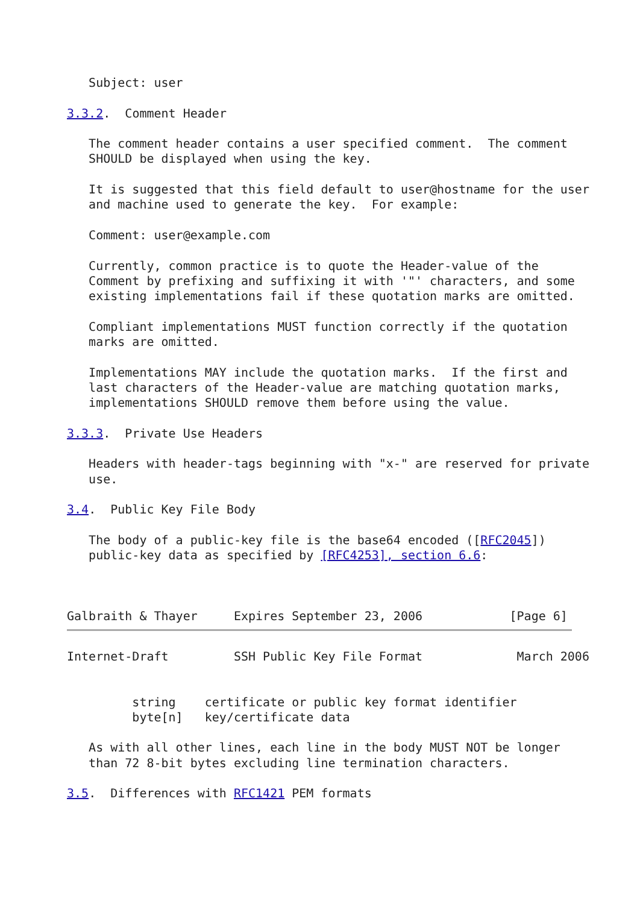Subject: user

3.3.2.  Comment Header

   The comment header contains a user specified comment.  The comment
   SHOULD be displayed when using the key.

   It is suggested that this field default to user@hostname for the user
   and machine used to generate the key.  For example:

   Comment: user@example.com

   Currently, common practice is to quote the Header-value of the
   Comment by prefixing and suffixing it with '"' characters, and some
   existing implementations fail if these quotation marks are omitted.

   Compliant implementations MUST function correctly if the quotation
   marks are omitted.

   Implementations MAY include the quotation marks.  If the first and
   last characters of the Header-value are matching quotation marks,
   implementations SHOULD remove them before using the value.

3.3.3.  Private Use Headers

   Headers with header-tags beginning with "x-" are reserved for private
   use.

3.4.  Public Key File Body

   The body of a public-key file is the base64 encoded ([RFC2045])
   public-key data as specified by [RFC4253], section 6.6:



Galbraith & Thayer     Expires September 23, 2006            [Page 6]
Internet-Draft         SSH Public Key File Format             March 2006


         string    certificate or public key format identifier
         byte[n]   key/certificate data

   As with all other lines, each line in the body MUST NOT be longer
   than 72 8-bit bytes excluding line termination characters.

3.5.  Differences with RFC1421 PEM formats